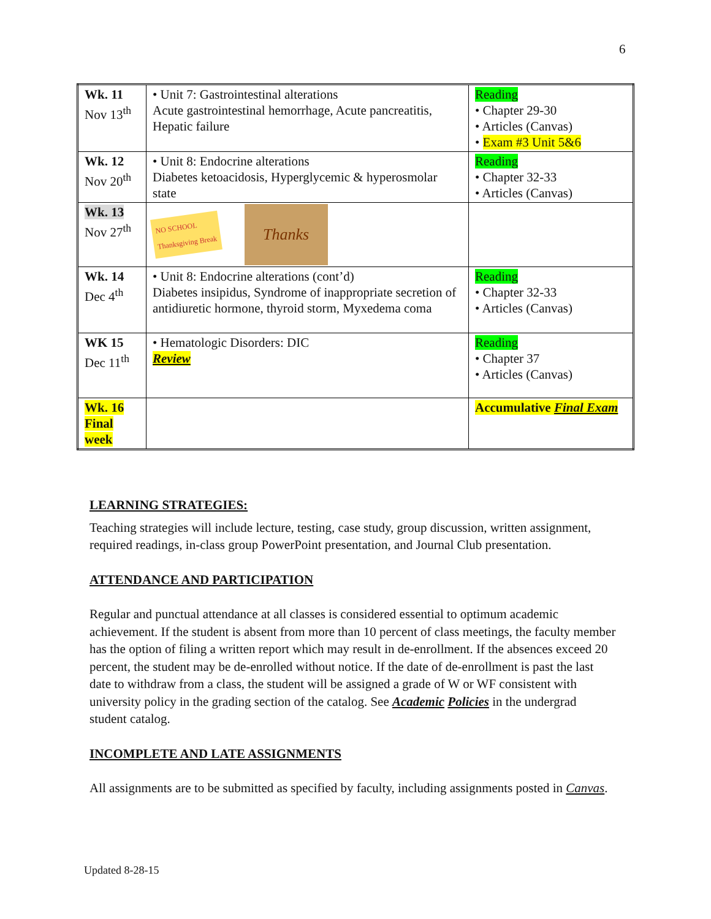6
| Wk. 11 Nov 13<sup>th</sup> | • Unit 7: Gastrointestinal alterations Acute gastrointestinal hemorrhage, Acute pancreatitis, Hepatic failure | Reading • Chapter 29-30 • Articles (Canvas) • Exam #3 Unit 5&6 |
| Wk. 12 Nov 20<sup>th</sup> | • Unit 8: Endocrine alterations Diabetes ketoacidosis, Hyperglycemic & hyperosmolar state | Reading • Chapter 32-33 • Articles (Canvas) |
| Wk. 13 Nov 27<sup>th</sup> | NO SCHOOL Thanksgiving Break Thanks | |
| Wk. 14 Dec 4<sup>th</sup> | • Unit 8: Endocrine alterations (cont’d) Diabetes insipidus, Syndrome of inappropriate secretion of antidiuretic hormone, thyroid storm, Myxedema coma | Reading • Chapter 32-33 • Articles (Canvas) |
| WK 15 Dec 11<sup>th</sup> | • Hematologic Disorders: DIC Review | Reading • Chapter 37 • Articles (Canvas) |
| Wk. 16 Final week | | Accumulative Final Exam |
LEARNING STRATEGIES:
Teaching strategies will include lecture, testing, case study, group discussion, written assignment, required readings, in-class group PowerPoint presentation, and Journal Club presentation.
ATTENDANCE AND PARTICIPATION
Regular and punctual attendance at all classes is considered essential to optimum academic achievement. If the student is absent from more than 10 percent of class meetings, the faculty member has the option of filing a written report which may result in de-enrollment. If the absences exceed 20 percent, the student may be de-enrolled without notice. If the date of de-enrollment is past the last date to withdraw from a class, the student will be assigned a grade of W or WF consistent with university policy in the grading section of the catalog. See Academic Policies in the undergrad student catalog.
INCOMPLETE AND LATE ASSIGNMENTS
All assignments are to be submitted as specified by faculty, including assignments posted in Canvas.
Updated 8-28-15